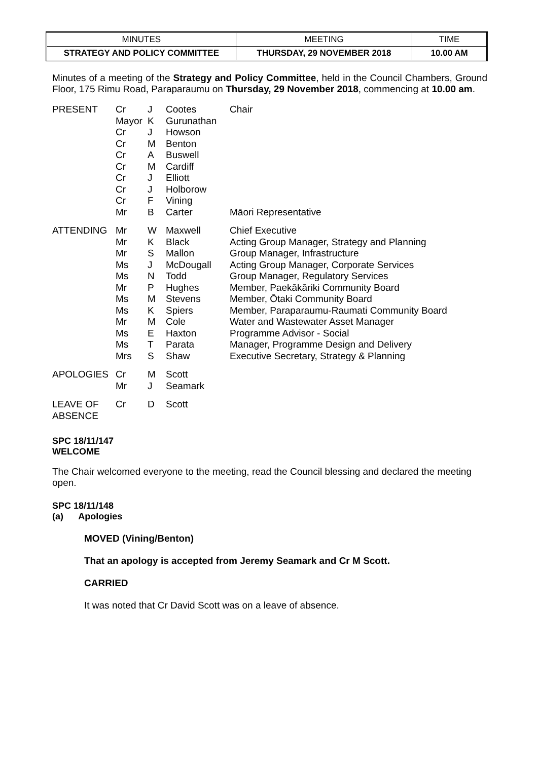| MINUTES | MEETING | TIME |
| STRATEGY AND POLICY COMMITTEE | THURSDAY, 29 NOVEMBER 2018 | 10.00 AM |
Minutes of a meeting of the Strategy and Policy Committee, held in the Council Chambers, Ground Floor, 175 Rimu Road, Paraparaumu on Thursday, 29 November 2018, commencing at 10.00 am.
| PRESENT | Cr | J | Cootes | Chair |
| | Mayor | K | Gurunathan | |
| | Cr | J | Howson | |
| | Cr | M | Benton | |
| | Cr | A | Buswell | |
| | Cr | M | Cardiff | |
| | Cr | J | Elliott | |
| | Cr | J | Holborow | |
| | Cr | F | Vining | |
| | Mr | B | Carter | Māori Representative |
| ATTENDING | Mr | W | Maxwell | Chief Executive |
| | Mr | K | Black | Acting Group Manager, Strategy and Planning |
| | Mr | S | Mallon | Group Manager, Infrastructure |
| | Ms | J | McDougall | Acting Group Manager, Corporate Services |
| | Ms | N | Todd | Group Manager, Regulatory Services |
| | Mr | P | Hughes | Member, Paekākāriki Community Board |
| | Ms | M | Stevens | Member, Ōtaki Community Board |
| | Ms | K | Spiers | Member, Paraparaumu-Raumati Community Board |
| | Mr | M | Cole | Water and Wastewater Asset Manager |
| | Ms | E | Haxton | Programme Advisor - Social |
| | Ms | T | Parata | Manager, Programme Design and Delivery |
| | Mrs | S | Shaw | Executive Secretary, Strategy & Planning |
| APOLOGIES | Cr | M | Scott | |
| | Mr | J | Seamark | |
| LEAVE OF ABSENCE | Cr | D | Scott | |
SPC 18/11/147
WELCOME
The Chair welcomed everyone to the meeting, read the Council blessing and declared the meeting open.
SPC 18/11/148
(a) Apologies
MOVED (Vining/Benton)
That an apology is accepted from Jeremy Seamark and Cr M Scott.
CARRIED
It was noted that Cr David Scott was on a leave of absence.